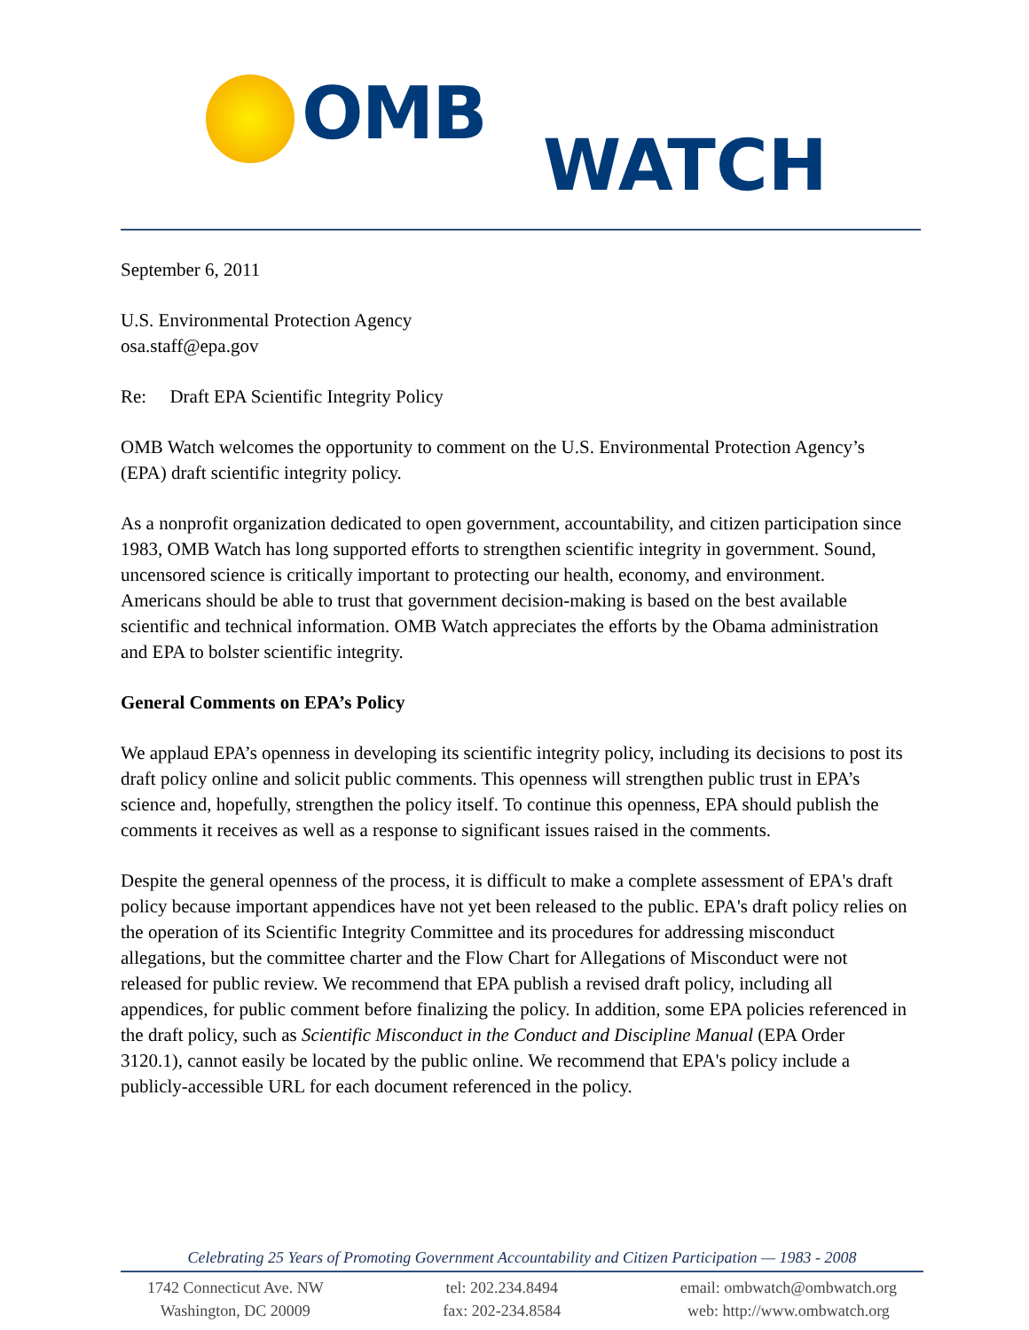OMB
WATCH
September 6, 2011
U.S. Environmental Protection Agency
osa.staff@epa.gov
Re: Draft EPA Scientific Integrity Policy
OMB Watch welcomes the opportunity to comment on the U.S. Environmental Protection Agency’s (EPA) draft scientific integrity policy.
As a nonprofit organization dedicated to open government, accountability, and citizen participation since 1983, OMB Watch has long supported efforts to strengthen scientific integrity in government. Sound, uncensored science is critically important to protecting our health, economy, and environment. Americans should be able to trust that government decision-making is based on the best available scientific and technical information. OMB Watch appreciates the efforts by the Obama administration and EPA to bolster scientific integrity.
General Comments on EPA’s Policy
We applaud EPA’s openness in developing its scientific integrity policy, including its decisions to post its draft policy online and solicit public comments. This openness will strengthen public trust in EPA’s science and, hopefully, strengthen the policy itself. To continue this openness, EPA should publish the comments it receives as well as a response to significant issues raised in the comments.
Despite the general openness of the process, it is difficult to make a complete assessment of EPA's draft policy because important appendices have not yet been released to the public. EPA's draft policy relies on the operation of its Scientific Integrity Committee and its procedures for addressing misconduct allegations, but the committee charter and the Flow Chart for Allegations of Misconduct were not released for public review. We recommend that EPA publish a revised draft policy, including all appendices, for public comment before finalizing the policy. In addition, some EPA policies referenced in the draft policy, such as Scientific Misconduct in the Conduct and Discipline Manual (EPA Order 3120.1), cannot easily be located by the public online. We recommend that EPA's policy include a publicly-accessible URL for each document referenced in the policy.
Celebrating 25 Years of Promoting Government Accountability and Citizen Participation — 1983 - 2008
1742 Connecticut Ave. NW
Washington, DC 20009
tel: 202.234.8494
fax: 202-234.8584
email: ombwatch@ombwatch.org
web: http://www.ombwatch.org